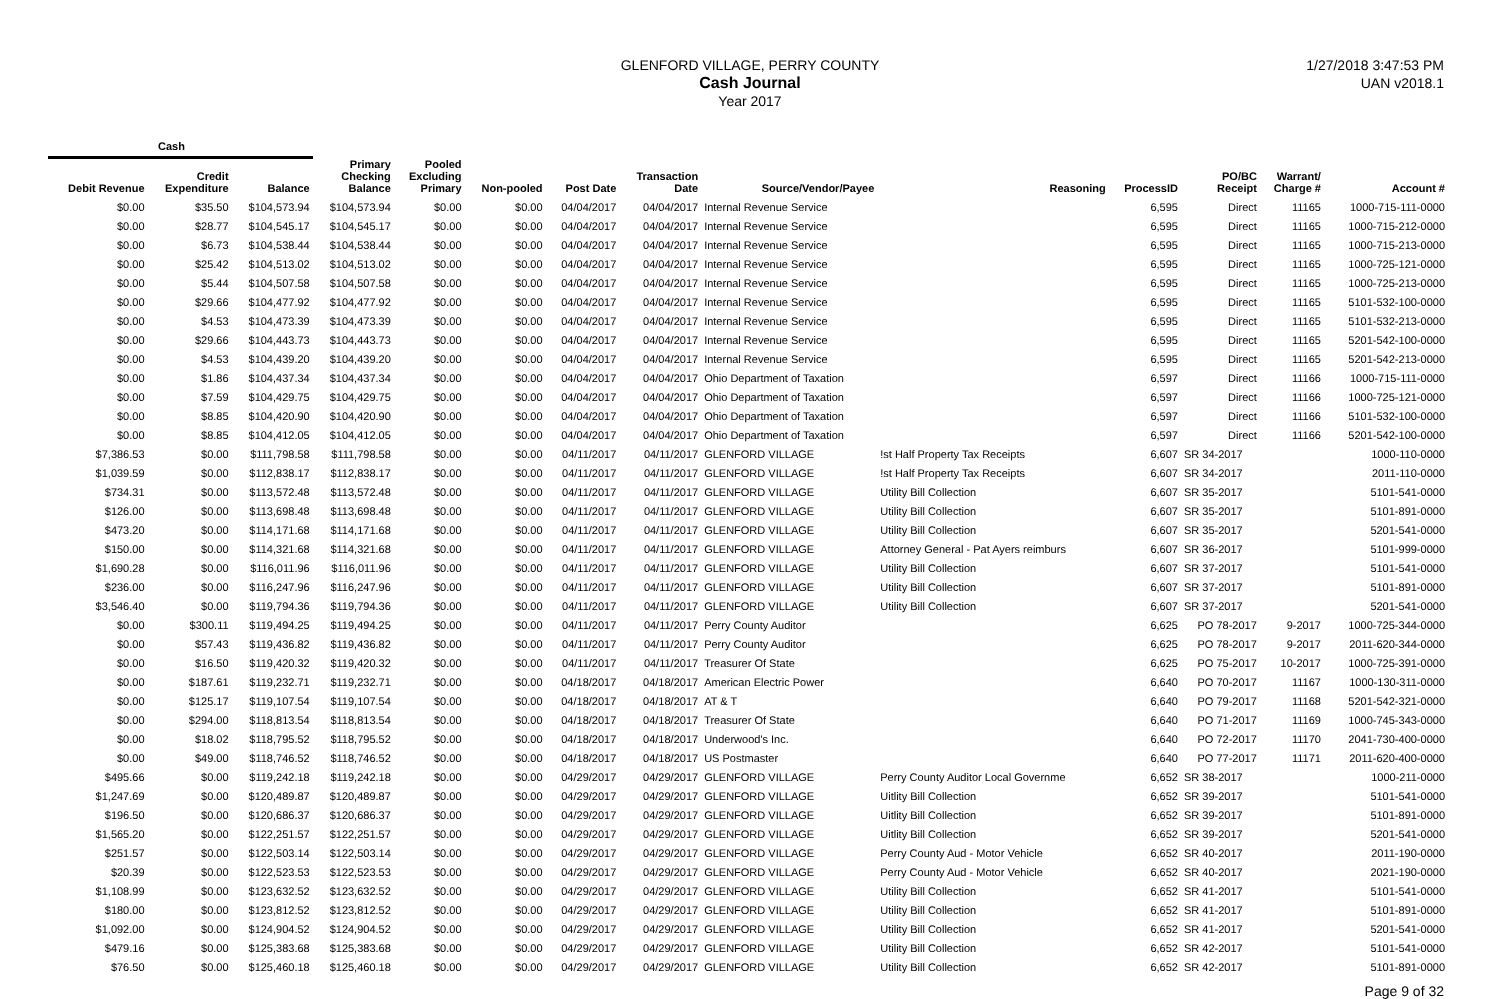GLENFORD VILLAGE, PERRY COUNTY
Cash Journal
Year 2017
1/27/2018 3:47:53 PM
UAN v2018.1
| Cash | | | | | | | | | | | | | |
| --- | --- | --- | --- | --- | --- | --- | --- | --- | --- | --- | --- | --- | --- |
| Debit Revenue | Credit Expenditure | Balance | Primary Checking Balance | Pooled Excluding Primary | Non-pooled | Post Date | Transaction Date | Source/Vendor/Payee | Reasoning | ProcessID | PO/BC Receipt | Warrant/ Charge # | Account # |
| $0.00 | $35.50 | $104,573.94 | $104,573.94 | $0.00 | $0.00 | 04/04/2017 | 04/04/2017 | Internal Revenue Service | | 6,595 | Direct | 11165 | 1000-715-111-0000 |
| $0.00 | $28.77 | $104,545.17 | $104,545.17 | $0.00 | $0.00 | 04/04/2017 | 04/04/2017 | Internal Revenue Service | | 6,595 | Direct | 11165 | 1000-715-212-0000 |
| $0.00 | $6.73 | $104,538.44 | $104,538.44 | $0.00 | $0.00 | 04/04/2017 | 04/04/2017 | Internal Revenue Service | | 6,595 | Direct | 11165 | 1000-715-213-0000 |
| $0.00 | $25.42 | $104,513.02 | $104,513.02 | $0.00 | $0.00 | 04/04/2017 | 04/04/2017 | Internal Revenue Service | | 6,595 | Direct | 11165 | 1000-725-121-0000 |
| $0.00 | $5.44 | $104,507.58 | $104,507.58 | $0.00 | $0.00 | 04/04/2017 | 04/04/2017 | Internal Revenue Service | | 6,595 | Direct | 11165 | 1000-725-213-0000 |
| $0.00 | $29.66 | $104,477.92 | $104,477.92 | $0.00 | $0.00 | 04/04/2017 | 04/04/2017 | Internal Revenue Service | | 6,595 | Direct | 11165 | 5101-532-100-0000 |
| $0.00 | $4.53 | $104,473.39 | $104,473.39 | $0.00 | $0.00 | 04/04/2017 | 04/04/2017 | Internal Revenue Service | | 6,595 | Direct | 11165 | 5101-532-213-0000 |
| $0.00 | $29.66 | $104,443.73 | $104,443.73 | $0.00 | $0.00 | 04/04/2017 | 04/04/2017 | Internal Revenue Service | | 6,595 | Direct | 11165 | 5201-542-100-0000 |
| $0.00 | $4.53 | $104,439.20 | $104,439.20 | $0.00 | $0.00 | 04/04/2017 | 04/04/2017 | Internal Revenue Service | | 6,595 | Direct | 11165 | 5201-542-213-0000 |
| $0.00 | $1.86 | $104,437.34 | $104,437.34 | $0.00 | $0.00 | 04/04/2017 | 04/04/2017 | Ohio Department of Taxation | | 6,597 | Direct | 11166 | 1000-715-111-0000 |
| $0.00 | $7.59 | $104,429.75 | $104,429.75 | $0.00 | $0.00 | 04/04/2017 | 04/04/2017 | Ohio Department of Taxation | | 6,597 | Direct | 11166 | 1000-725-121-0000 |
| $0.00 | $8.85 | $104,420.90 | $104,420.90 | $0.00 | $0.00 | 04/04/2017 | 04/04/2017 | Ohio Department of Taxation | | 6,597 | Direct | 11166 | 5101-532-100-0000 |
| $0.00 | $8.85 | $104,412.05 | $104,412.05 | $0.00 | $0.00 | 04/04/2017 | 04/04/2017 | Ohio Department of Taxation | | 6,597 | Direct | 11166 | 5201-542-100-0000 |
| $7,386.53 | $0.00 | $111,798.58 | $111,798.58 | $0.00 | $0.00 | 04/11/2017 | 04/11/2017 | GLENFORD VILLAGE | !st Half Property Tax Receipts | 6,607 | SR 34-2017 | | 1000-110-0000 |
| $1,039.59 | $0.00 | $112,838.17 | $112,838.17 | $0.00 | $0.00 | 04/11/2017 | 04/11/2017 | GLENFORD VILLAGE | !st Half Property Tax Receipts | 6,607 | SR 34-2017 | | 2011-110-0000 |
| $734.31 | $0.00 | $113,572.48 | $113,572.48 | $0.00 | $0.00 | 04/11/2017 | 04/11/2017 | GLENFORD VILLAGE | Utility Bill Collection | 6,607 | SR 35-2017 | | 5101-541-0000 |
| $126.00 | $0.00 | $113,698.48 | $113,698.48 | $0.00 | $0.00 | 04/11/2017 | 04/11/2017 | GLENFORD VILLAGE | Utility Bill Collection | 6,607 | SR 35-2017 | | 5101-891-0000 |
| $473.20 | $0.00 | $114,171.68 | $114,171.68 | $0.00 | $0.00 | 04/11/2017 | 04/11/2017 | GLENFORD VILLAGE | Utility Bill Collection | 6,607 | SR 35-2017 | | 5201-541-0000 |
| $150.00 | $0.00 | $114,321.68 | $114,321.68 | $0.00 | $0.00 | 04/11/2017 | 04/11/2017 | GLENFORD VILLAGE | Attorney General - Pat Ayers reimburs | 6,607 | SR 36-2017 | | 5101-999-0000 |
| $1,690.28 | $0.00 | $116,011.96 | $116,011.96 | $0.00 | $0.00 | 04/11/2017 | 04/11/2017 | GLENFORD VILLAGE | Utility Bill Collection | 6,607 | SR 37-2017 | | 5101-541-0000 |
| $236.00 | $0.00 | $116,247.96 | $116,247.96 | $0.00 | $0.00 | 04/11/2017 | 04/11/2017 | GLENFORD VILLAGE | Utility Bill Collection | 6,607 | SR 37-2017 | | 5101-891-0000 |
| $3,546.40 | $0.00 | $119,794.36 | $119,794.36 | $0.00 | $0.00 | 04/11/2017 | 04/11/2017 | GLENFORD VILLAGE | Utility Bill Collection | 6,607 | SR 37-2017 | | 5201-541-0000 |
| $0.00 | $300.11 | $119,494.25 | $119,494.25 | $0.00 | $0.00 | 04/11/2017 | 04/11/2017 | Perry County Auditor | | 6,625 | PO 78-2017 | 9-2017 | 1000-725-344-0000 |
| $0.00 | $57.43 | $119,436.82 | $119,436.82 | $0.00 | $0.00 | 04/11/2017 | 04/11/2017 | Perry County Auditor | | 6,625 | PO 78-2017 | 9-2017 | 2011-620-344-0000 |
| $0.00 | $16.50 | $119,420.32 | $119,420.32 | $0.00 | $0.00 | 04/11/2017 | 04/11/2017 | Treasurer Of State | | 6,625 | PO 75-2017 | 10-2017 | 1000-725-391-0000 |
| $0.00 | $187.61 | $119,232.71 | $119,232.71 | $0.00 | $0.00 | 04/18/2017 | 04/18/2017 | American Electric Power | | 6,640 | PO 70-2017 | 11167 | 1000-130-311-0000 |
| $0.00 | $125.17 | $119,107.54 | $119,107.54 | $0.00 | $0.00 | 04/18/2017 | 04/18/2017 | AT & T | | 6,640 | PO 79-2017 | 11168 | 5201-542-321-0000 |
| $0.00 | $294.00 | $118,813.54 | $118,813.54 | $0.00 | $0.00 | 04/18/2017 | 04/18/2017 | Treasurer Of State | | 6,640 | PO 71-2017 | 11169 | 1000-745-343-0000 |
| $0.00 | $18.02 | $118,795.52 | $118,795.52 | $0.00 | $0.00 | 04/18/2017 | 04/18/2017 | Underwood's Inc. | | 6,640 | PO 72-2017 | 11170 | 2041-730-400-0000 |
| $0.00 | $49.00 | $118,746.52 | $118,746.52 | $0.00 | $0.00 | 04/18/2017 | 04/18/2017 | US Postmaster | | 6,640 | PO 77-2017 | 11171 | 2011-620-400-0000 |
| $495.66 | $0.00 | $119,242.18 | $119,242.18 | $0.00 | $0.00 | 04/29/2017 | 04/29/2017 | GLENFORD VILLAGE | Perry County Auditor Local Governme | 6,652 | SR 38-2017 | | 1000-211-0000 |
| $1,247.69 | $0.00 | $120,489.87 | $120,489.87 | $0.00 | $0.00 | 04/29/2017 | 04/29/2017 | GLENFORD VILLAGE | Uitlity Bill Collection | 6,652 | SR 39-2017 | | 5101-541-0000 |
| $196.50 | $0.00 | $120,686.37 | $120,686.37 | $0.00 | $0.00 | 04/29/2017 | 04/29/2017 | GLENFORD VILLAGE | Uitlity Bill Collection | 6,652 | SR 39-2017 | | 5101-891-0000 |
| $1,565.20 | $0.00 | $122,251.57 | $122,251.57 | $0.00 | $0.00 | 04/29/2017 | 04/29/2017 | GLENFORD VILLAGE | Uitlity Bill Collection | 6,652 | SR 39-2017 | | 5201-541-0000 |
| $251.57 | $0.00 | $122,503.14 | $122,503.14 | $0.00 | $0.00 | 04/29/2017 | 04/29/2017 | GLENFORD VILLAGE | Perry County Aud - Motor Vehicle | 6,652 | SR 40-2017 | | 2011-190-0000 |
| $20.39 | $0.00 | $122,523.53 | $122,523.53 | $0.00 | $0.00 | 04/29/2017 | 04/29/2017 | GLENFORD VILLAGE | Perry County Aud - Motor Vehicle | 6,652 | SR 40-2017 | | 2021-190-0000 |
| $1,108.99 | $0.00 | $123,632.52 | $123,632.52 | $0.00 | $0.00 | 04/29/2017 | 04/29/2017 | GLENFORD VILLAGE | Utility Bill Collection | 6,652 | SR 41-2017 | | 5101-541-0000 |
| $180.00 | $0.00 | $123,812.52 | $123,812.52 | $0.00 | $0.00 | 04/29/2017 | 04/29/2017 | GLENFORD VILLAGE | Utility Bill Collection | 6,652 | SR 41-2017 | | 5101-891-0000 |
| $1,092.00 | $0.00 | $124,904.52 | $124,904.52 | $0.00 | $0.00 | 04/29/2017 | 04/29/2017 | GLENFORD VILLAGE | Utility Bill Collection | 6,652 | SR 41-2017 | | 5201-541-0000 |
| $479.16 | $0.00 | $125,383.68 | $125,383.68 | $0.00 | $0.00 | 04/29/2017 | 04/29/2017 | GLENFORD VILLAGE | Utility Bill Collection | 6,652 | SR 42-2017 | | 5101-541-0000 |
| $76.50 | $0.00 | $125,460.18 | $125,460.18 | $0.00 | $0.00 | 04/29/2017 | 04/29/2017 | GLENFORD VILLAGE | Utility Bill Collection | 6,652 | SR 42-2017 | | 5101-891-0000 |
Page 9 of 32